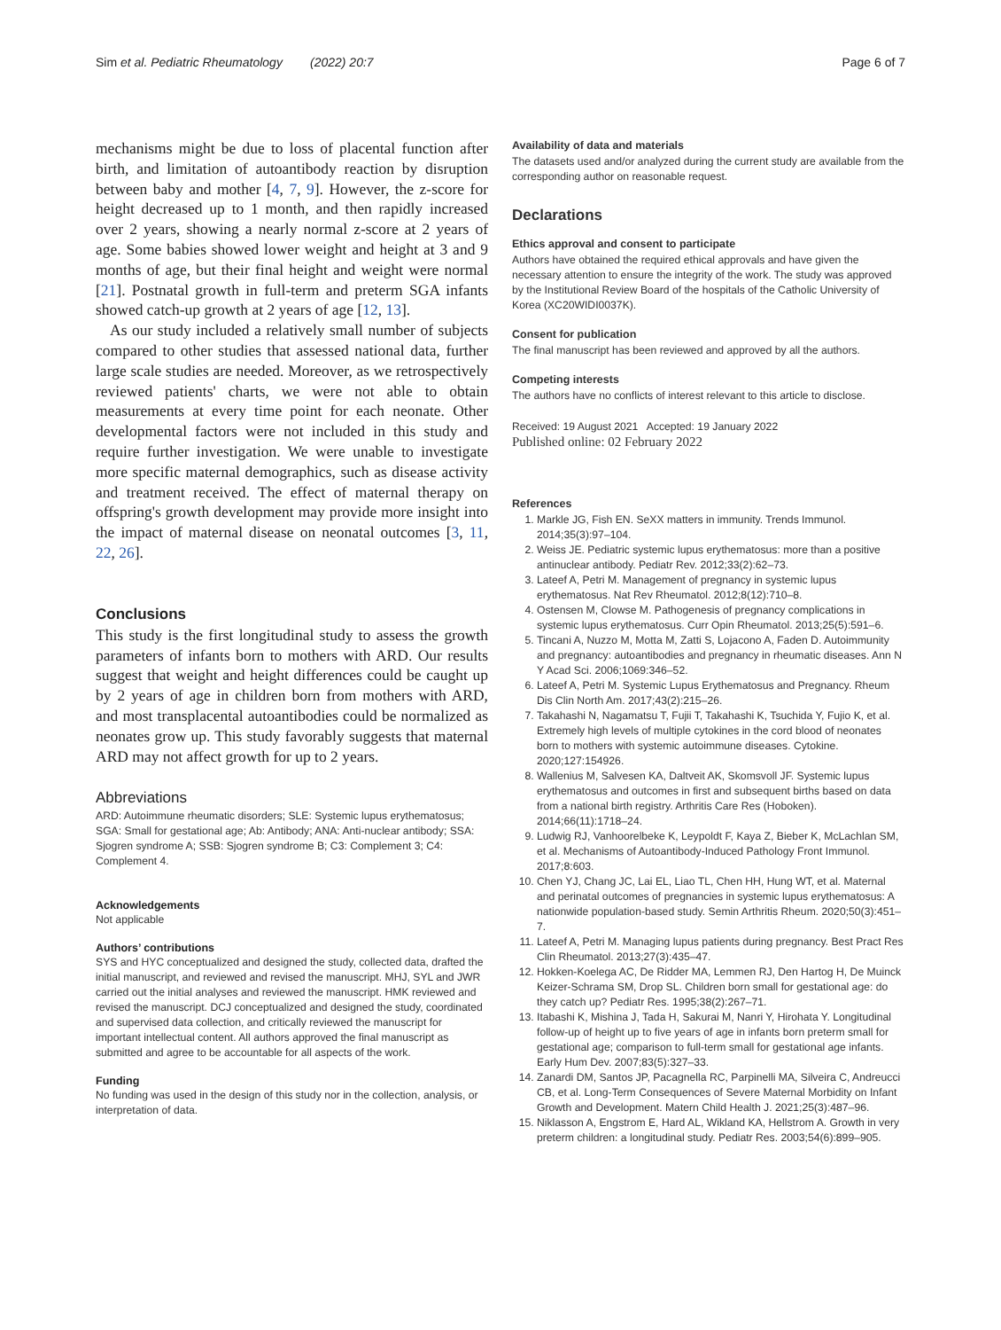Sim et al. Pediatric Rheumatology (2022) 20:7
Page 6 of 7
mechanisms might be due to loss of placental function after birth, and limitation of autoantibody reaction by disruption between baby and mother [4, 7, 9]. However, the z-score for height decreased up to 1 month, and then rapidly increased over 2 years, showing a nearly normal z-score at 2 years of age. Some babies showed lower weight and height at 3 and 9 months of age, but their final height and weight were normal [21]. Postnatal growth in full-term and preterm SGA infants showed catch-up growth at 2 years of age [12, 13].
As our study included a relatively small number of subjects compared to other studies that assessed national data, further large scale studies are needed. Moreover, as we retrospectively reviewed patients' charts, we were not able to obtain measurements at every time point for each neonate. Other developmental factors were not included in this study and require further investigation. We were unable to investigate more specific maternal demographics, such as disease activity and treatment received. The effect of maternal therapy on offspring's growth development may provide more insight into the impact of maternal disease on neonatal outcomes [3, 11, 22, 26].
Conclusions
This study is the first longitudinal study to assess the growth parameters of infants born to mothers with ARD. Our results suggest that weight and height differences could be caught up by 2 years of age in children born from mothers with ARD, and most transplacental autoantibodies could be normalized as neonates grow up. This study favorably suggests that maternal ARD may not affect growth for up to 2 years.
Abbreviations
ARD: Autoimmune rheumatic disorders; SLE: Systemic lupus erythematosus; SGA: Small for gestational age; Ab: Antibody; ANA: Anti-nuclear antibody; SSA: Sjogren syndrome A; SSB: Sjogren syndrome B; C3: Complement 3; C4: Complement 4.
Acknowledgements
Not applicable
Authors’ contributions
SYS and HYC conceptualized and designed the study, collected data, drafted the initial manuscript, and reviewed and revised the manuscript. MHJ, SYL and JWR carried out the initial analyses and reviewed the manuscript. HMK reviewed and revised the manuscript. DCJ conceptualized and designed the study, coordinated and supervised data collection, and critically reviewed the manuscript for important intellectual content. All authors approved the final manuscript as submitted and agree to be accountable for all aspects of the work.
Funding
No funding was used in the design of this study nor in the collection, analysis, or interpretation of data.
Availability of data and materials
The datasets used and/or analyzed during the current study are available from the corresponding author on reasonable request.
Declarations
Ethics approval and consent to participate
Authors have obtained the required ethical approvals and have given the necessary attention to ensure the integrity of the work. The study was approved by the Institutional Review Board of the hospitals of the Catholic University of Korea (XC20WIDI0037K).
Consent for publication
The final manuscript has been reviewed and approved by all the authors.
Competing interests
The authors have no conflicts of interest relevant to this article to disclose.
Received: 19 August 2021 Accepted: 19 January 2022
Published online: 02 February 2022
References
1. Markle JG, Fish EN. SeXX matters in immunity. Trends Immunol. 2014;35(3):97–104.
2. Weiss JE. Pediatric systemic lupus erythematosus: more than a positive antinuclear antibody. Pediatr Rev. 2012;33(2):62–73.
3. Lateef A, Petri M. Management of pregnancy in systemic lupus erythematosus. Nat Rev Rheumatol. 2012;8(12):710–8.
4. Ostensen M, Clowse M. Pathogenesis of pregnancy complications in systemic lupus erythematosus. Curr Opin Rheumatol. 2013;25(5):591–6.
5. Tincani A, Nuzzo M, Motta M, Zatti S, Lojacono A, Faden D. Autoimmunity and pregnancy: autoantibodies and pregnancy in rheumatic diseases. Ann N Y Acad Sci. 2006;1069:346–52.
6. Lateef A, Petri M. Systemic Lupus Erythematosus and Pregnancy. Rheum Dis Clin North Am. 2017;43(2):215–26.
7. Takahashi N, Nagamatsu T, Fujii T, Takahashi K, Tsuchida Y, Fujio K, et al. Extremely high levels of multiple cytokines in the cord blood of neonates born to mothers with systemic autoimmune diseases. Cytokine. 2020;127:154926.
8. Wallenius M, Salvesen KA, Daltveit AK, Skomsvoll JF. Systemic lupus erythematosus and outcomes in first and subsequent births based on data from a national birth registry. Arthritis Care Res (Hoboken). 2014;66(11):1718–24.
9. Ludwig RJ, Vanhoorelbeke K, Leypoldt F, Kaya Z, Bieber K, McLachlan SM, et al. Mechanisms of Autoantibody-Induced Pathology Front Immunol. 2017;8:603.
10. Chen YJ, Chang JC, Lai EL, Liao TL, Chen HH, Hung WT, et al. Maternal and perinatal outcomes of pregnancies in systemic lupus erythematosus: A nationwide population-based study. Semin Arthritis Rheum. 2020;50(3):451–7.
11. Lateef A, Petri M. Managing lupus patients during pregnancy. Best Pract Res Clin Rheumatol. 2013;27(3):435–47.
12. Hokken-Koelega AC, De Ridder MA, Lemmen RJ, Den Hartog H, De Muinck Keizer-Schrama SM, Drop SL. Children born small for gestational age: do they catch up? Pediatr Res. 1995;38(2):267–71.
13. Itabashi K, Mishina J, Tada H, Sakurai M, Nanri Y, Hirohata Y. Longitudinal follow-up of height up to five years of age in infants born preterm small for gestational age; comparison to full-term small for gestational age infants. Early Hum Dev. 2007;83(5):327–33.
14. Zanardi DM, Santos JP, Pacagnella RC, Parpinelli MA, Silveira C, Andreucci CB, et al. Long-Term Consequences of Severe Maternal Morbidity on Infant Growth and Development. Matern Child Health J. 2021;25(3):487–96.
15. Niklasson A, Engstrom E, Hard AL, Wikland KA, Hellstrom A. Growth in very preterm children: a longitudinal study. Pediatr Res. 2003;54(6):899–905.